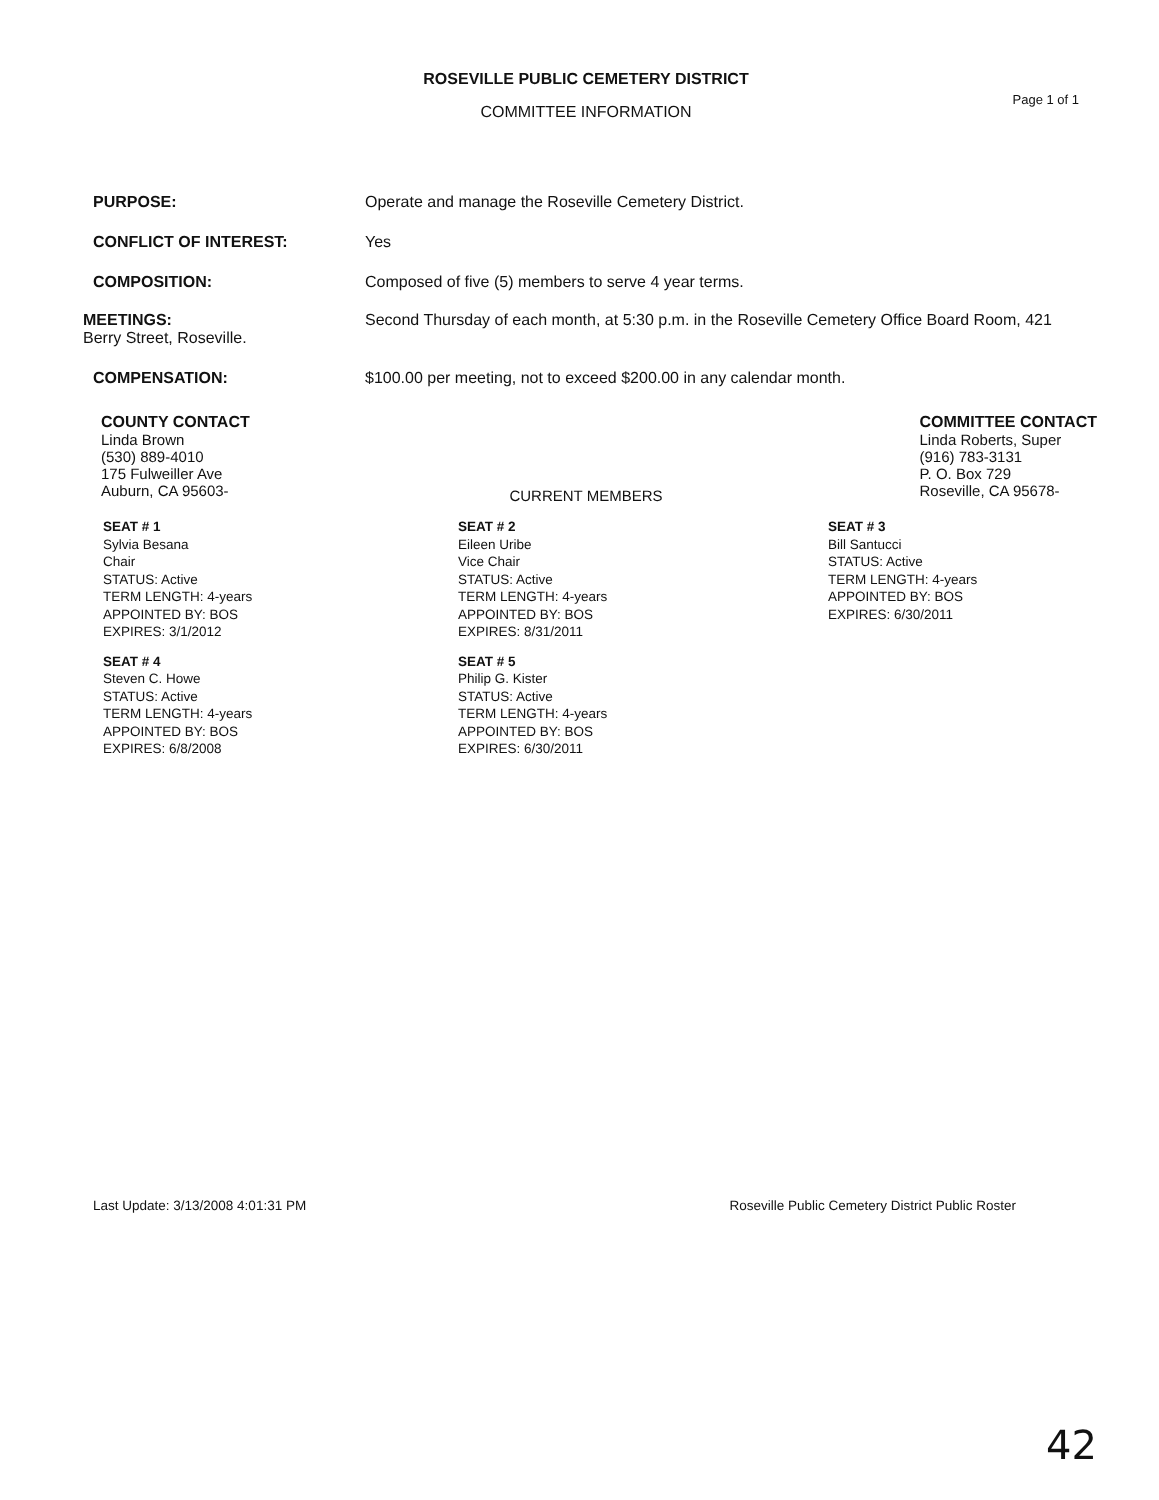ROSEVILLE PUBLIC CEMETERY DISTRICT
Page 1 of 1
COMMITTEE INFORMATION
PURPOSE: Operate and manage the Roseville Cemetery District.
CONFLICT OF INTEREST: Yes
COMPOSITION: Composed of five (5) members to serve 4 year terms.
MEETINGS: Second Thursday of each month, at 5:30 p.m. in the Roseville Cemetery Office Board Room, 421 Berry Street, Roseville.
COMPENSATION: $100.00 per meeting, not to exceed $200.00 in any calendar month.
COUNTY CONTACT
Linda Brown
(530) 889-4010
175 Fulweiller Ave
Auburn, CA 95603-
COMMITTEE CONTACT
Linda Roberts, Super
(916) 783-3131
P. O. Box 729
Roseville, CA 95678-
CURRENT MEMBERS
SEAT # 1
Sylvia Besana
Chair
STATUS: Active
TERM LENGTH: 4-years
APPOINTED BY: BOS
EXPIRES: 3/1/2012
SEAT # 2
Eileen Uribe
Vice Chair
STATUS: Active
TERM LENGTH: 4-years
APPOINTED BY: BOS
EXPIRES: 8/31/2011
SEAT # 3
Bill Santucci
STATUS: Active
TERM LENGTH: 4-years
APPOINTED BY: BOS
EXPIRES: 6/30/2011
SEAT # 4
Steven C. Howe
STATUS: Active
TERM LENGTH: 4-years
APPOINTED BY: BOS
EXPIRES: 6/8/2008
SEAT # 5
Philip G. Kister
STATUS: Active
TERM LENGTH: 4-years
APPOINTED BY: BOS
EXPIRES: 6/30/2011
Last Update: 3/13/2008 4:01:31 PM
Roseville Public Cemetery District Public Roster
42